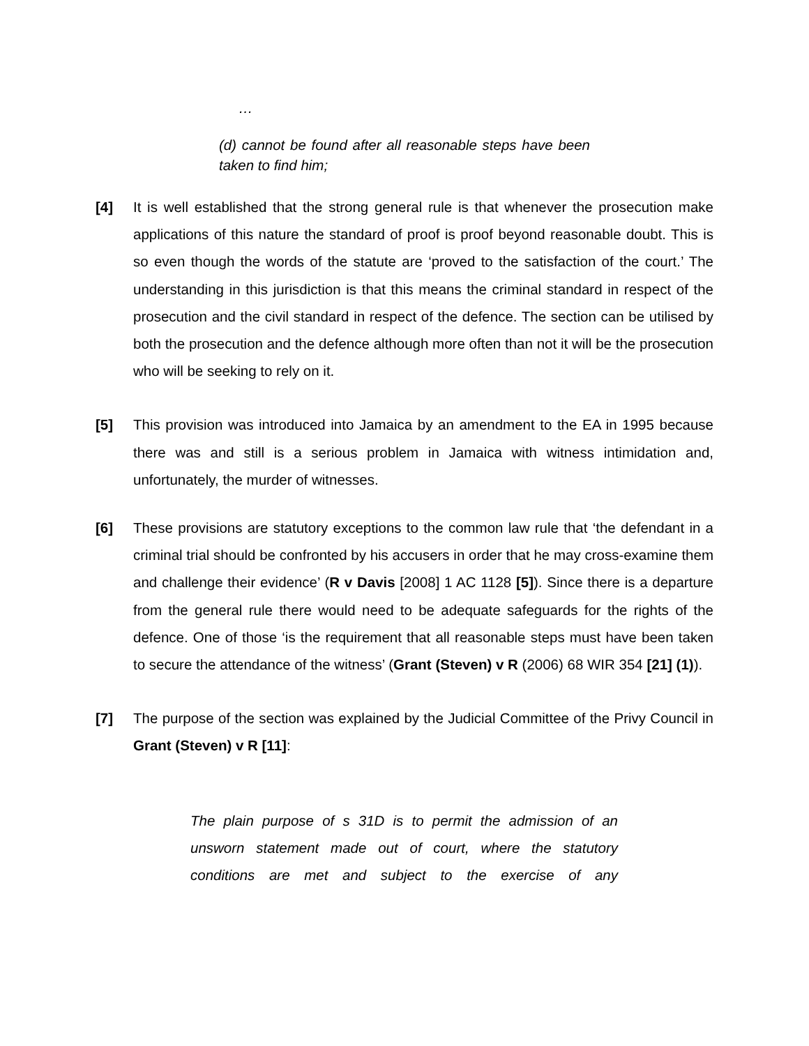…
(d) cannot be found after all reasonable steps have been taken to find him;
[4] It is well established that the strong general rule is that whenever the prosecution make applications of this nature the standard of proof is proof beyond reasonable doubt. This is so even though the words of the statute are ‘proved to the satisfaction of the court.’ The understanding in this jurisdiction is that this means the criminal standard in respect of the prosecution and the civil standard in respect of the defence. The section can be utilised by both the prosecution and the defence although more often than not it will be the prosecution who will be seeking to rely on it.
[5] This provision was introduced into Jamaica by an amendment to the EA in 1995 because there was and still is a serious problem in Jamaica with witness intimidation and, unfortunately, the murder of witnesses.
[6] These provisions are statutory exceptions to the common law rule that ‘the defendant in a criminal trial should be confronted by his accusers in order that he may cross-examine them and challenge their evidence’ (R v Davis [2008] 1 AC 1128 [5]). Since there is a departure from the general rule there would need to be adequate safeguards for the rights of the defence. One of those ‘is the requirement that all reasonable steps must have been taken to secure the attendance of the witness’ (Grant (Steven) v R (2006) 68 WIR 354 [21] (1)).
[7] The purpose of the section was explained by the Judicial Committee of the Privy Council in Grant (Steven) v R [11]:
The plain purpose of s 31D is to permit the admission of an unsworn statement made out of court, where the statutory conditions are met and subject to the exercise of any